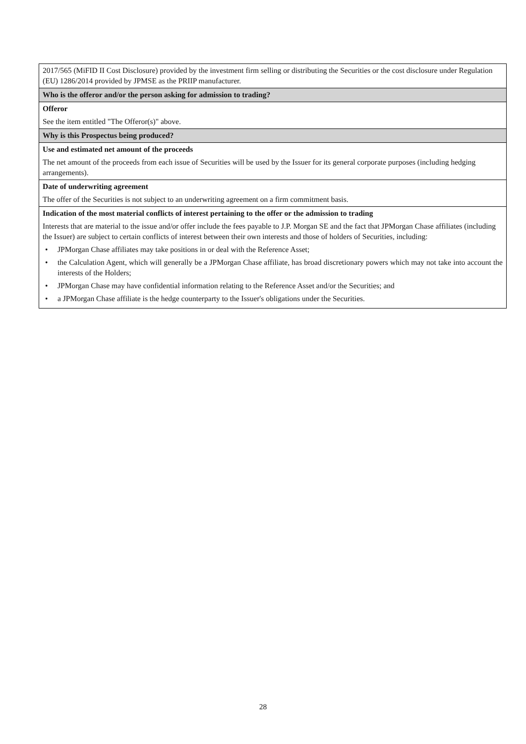| 2017/565 (MiFID II Cost Disclosure) provided by the investment firm selling or distributing the Securities or the cost disclosure under Regulation (EU) 1286/2014 provided by JPMSE as the PRIIP manufacturer. |
| Who is the offeror and/or the person asking for admission to trading? |
| Offeror See the item entitled "The Offeror(s)" above. |
| Why is this Prospectus being produced? |
| Use and estimated net amount of the proceeds The net amount of the proceeds from each issue of Securities will be used by the Issuer for its general corporate purposes (including hedging arrangements). |
| Date of underwriting agreement The offer of the Securities is not subject to an underwriting agreement on a firm commitment basis. |
| Indication of the most material conflicts of interest pertaining to the offer or the admission to trading Interests that are material to the issue and/or offer include the fees payable to J.P. Morgan SE and the fact that JPMorgan Chase affiliates (including the Issuer) are subject to certain conflicts of interest between their own interests and those of holders of Securities, including: • JPMorgan Chase affiliates may take positions in or deal with the Reference Asset; • the Calculation Agent, which will generally be a JPMorgan Chase affiliate, has broad discretionary powers which may not take into account the interests of the Holders; • JPMorgan Chase may have confidential information relating to the Reference Asset and/or the Securities; and • a JPMorgan Chase affiliate is the hedge counterparty to the Issuer's obligations under the Securities. |
28